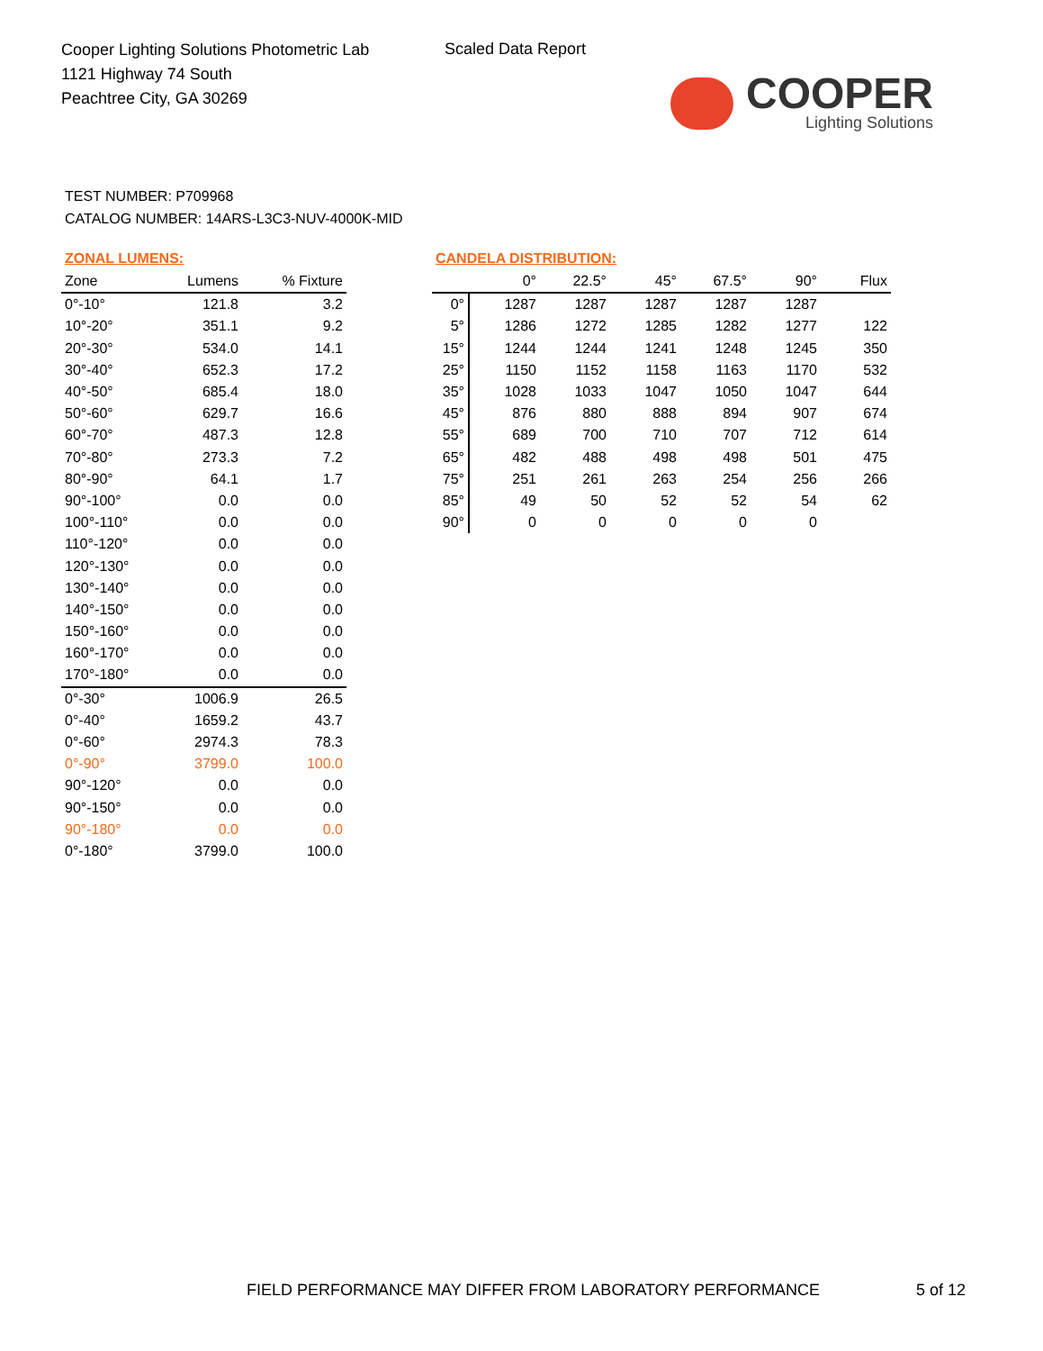Cooper Lighting Solutions Photometric Lab
1121 Highway 74 South
Peachtree City, GA 30269
Scaled Data Report
COOPER
Lighting Solutions
TEST NUMBER: P709968
CATALOG NUMBER: 14ARS-L3C3-NUV-4000K-MID
ZONAL LUMENS:
| Zone | Lumens | % Fixture |
| --- | --- | --- |
| 0°-10° | 121.8 | 3.2 |
| 10°-20° | 351.1 | 9.2 |
| 20°-30° | 534.0 | 14.1 |
| 30°-40° | 652.3 | 17.2 |
| 40°-50° | 685.4 | 18.0 |
| 50°-60° | 629.7 | 16.6 |
| 60°-70° | 487.3 | 12.8 |
| 70°-80° | 273.3 | 7.2 |
| 80°-90° | 64.1 | 1.7 |
| 90°-100° | 0.0 | 0.0 |
| 100°-110° | 0.0 | 0.0 |
| 110°-120° | 0.0 | 0.0 |
| 120°-130° | 0.0 | 0.0 |
| 130°-140° | 0.0 | 0.0 |
| 140°-150° | 0.0 | 0.0 |
| 150°-160° | 0.0 | 0.0 |
| 160°-170° | 0.0 | 0.0 |
| 170°-180° | 0.0 | 0.0 |
| 0°-30° | 1006.9 | 26.5 |
| 0°-40° | 1659.2 | 43.7 |
| 0°-60° | 2974.3 | 78.3 |
| 0°-90° | 3799.0 | 100.0 |
| 90°-120° | 0.0 | 0.0 |
| 90°-150° | 0.0 | 0.0 |
| 90°-180° | 0.0 | 0.0 |
| 0°-180° | 3799.0 | 100.0 |
CANDELA DISTRIBUTION:
| | 0° | 22.5° | 45° | 67.5° | 90° | Flux |
| --- | --- | --- | --- | --- | --- | --- |
| 0° | 1287 | 1287 | 1287 | 1287 | 1287 | |
| 5° | 1286 | 1272 | 1285 | 1282 | 1277 | 122 |
| 15° | 1244 | 1244 | 1241 | 1248 | 1245 | 350 |
| 25° | 1150 | 1152 | 1158 | 1163 | 1170 | 532 |
| 35° | 1028 | 1033 | 1047 | 1050 | 1047 | 644 |
| 45° | 876 | 880 | 888 | 894 | 907 | 674 |
| 55° | 689 | 700 | 710 | 707 | 712 | 614 |
| 65° | 482 | 488 | 498 | 498 | 501 | 475 |
| 75° | 251 | 261 | 263 | 254 | 256 | 266 |
| 85° | 49 | 50 | 52 | 52 | 54 | 62 |
| 90° | 0 | 0 | 0 | 0 | 0 | |
FIELD PERFORMANCE MAY DIFFER FROM LABORATORY PERFORMANCE
5 of 12